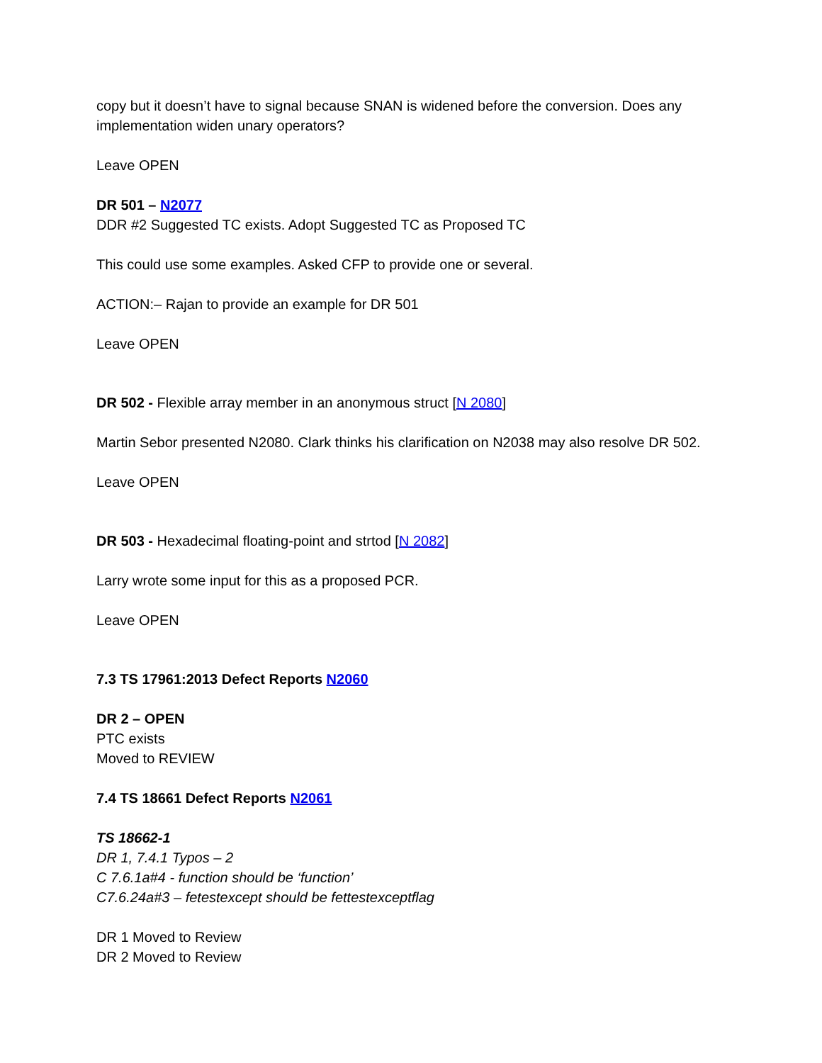copy but it doesn’t have to signal because SNAN is widened before the conversion. Does any implementation widen unary operators?
Leave OPEN
DR 501 – N2077
DDR #2 Suggested TC exists. Adopt Suggested TC as Proposed TC
This could use some examples. Asked CFP to provide one or several.
ACTION:– Rajan to provide an example for DR 501
Leave OPEN
DR 502 - Flexible array member in an anonymous struct [N 2080]
Martin Sebor presented N2080. Clark thinks his clarification on N2038 may also resolve DR 502.
Leave OPEN
DR 503 - Hexadecimal floating-point and strtod [N 2082]
Larry wrote some input for this as a proposed PCR.
Leave OPEN
7.3 TS 17961:2013 Defect Reports N2060
DR 2 – OPEN
PTC exists
Moved to REVIEW
7.4 TS 18661 Defect Reports N2061
TS 18662-1
DR 1, 7.4.1 Typos – 2
C 7.6.1a#4 - function should be ‘function’
C7.6.24a#3 – fetestexcept should be fettestexceptflag
DR 1 Moved to Review
DR 2 Moved to Review